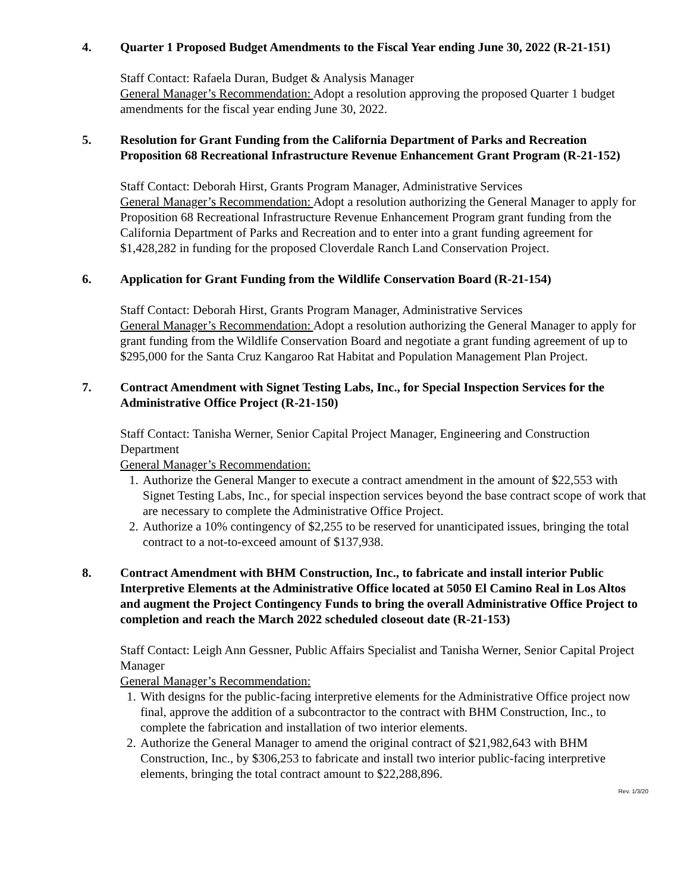4. Quarter 1 Proposed Budget Amendments to the Fiscal Year ending June 30, 2022 (R-21-151)
Staff Contact: Rafaela Duran, Budget & Analysis Manager
General Manager’s Recommendation: Adopt a resolution approving the proposed Quarter 1 budget amendments for the fiscal year ending June 30, 2022.
5. Resolution for Grant Funding from the California Department of Parks and Recreation Proposition 68 Recreational Infrastructure Revenue Enhancement Grant Program (R-21-152)
Staff Contact: Deborah Hirst, Grants Program Manager, Administrative Services
General Manager’s Recommendation: Adopt a resolution authorizing the General Manager to apply for Proposition 68 Recreational Infrastructure Revenue Enhancement Program grant funding from the California Department of Parks and Recreation and to enter into a grant funding agreement for $1,428,282 in funding for the proposed Cloverdale Ranch Land Conservation Project.
6. Application for Grant Funding from the Wildlife Conservation Board (R-21-154)
Staff Contact: Deborah Hirst, Grants Program Manager, Administrative Services
General Manager’s Recommendation: Adopt a resolution authorizing the General Manager to apply for grant funding from the Wildlife Conservation Board and negotiate a grant funding agreement of up to $295,000 for the Santa Cruz Kangaroo Rat Habitat and Population Management Plan Project.
7. Contract Amendment with Signet Testing Labs, Inc., for Special Inspection Services for the Administrative Office Project (R-21-150)
Staff Contact: Tanisha Werner, Senior Capital Project Manager, Engineering and Construction Department
General Manager’s Recommendation:
1. Authorize the General Manger to execute a contract amendment in the amount of $22,553 with Signet Testing Labs, Inc., for special inspection services beyond the base contract scope of work that are necessary to complete the Administrative Office Project.
2. Authorize a 10% contingency of $2,255 to be reserved for unanticipated issues, bringing the total contract to a not-to-exceed amount of $137,938.
8. Contract Amendment with BHM Construction, Inc., to fabricate and install interior Public Interpretive Elements at the Administrative Office located at 5050 El Camino Real in Los Altos and augment the Project Contingency Funds to bring the overall Administrative Office Project to completion and reach the March 2022 scheduled closeout date (R-21-153)
Staff Contact: Leigh Ann Gessner, Public Affairs Specialist and Tanisha Werner, Senior Capital Project Manager
General Manager’s Recommendation:
1. With designs for the public-facing interpretive elements for the Administrative Office project now final, approve the addition of a subcontractor to the contract with BHM Construction, Inc., to complete the fabrication and installation of two interior elements.
2. Authorize the General Manager to amend the original contract of $21,982,643 with BHM Construction, Inc., by $306,253 to fabricate and install two interior public-facing interpretive elements, bringing the total contract amount to $22,288,896.
Rev. 1/3/20